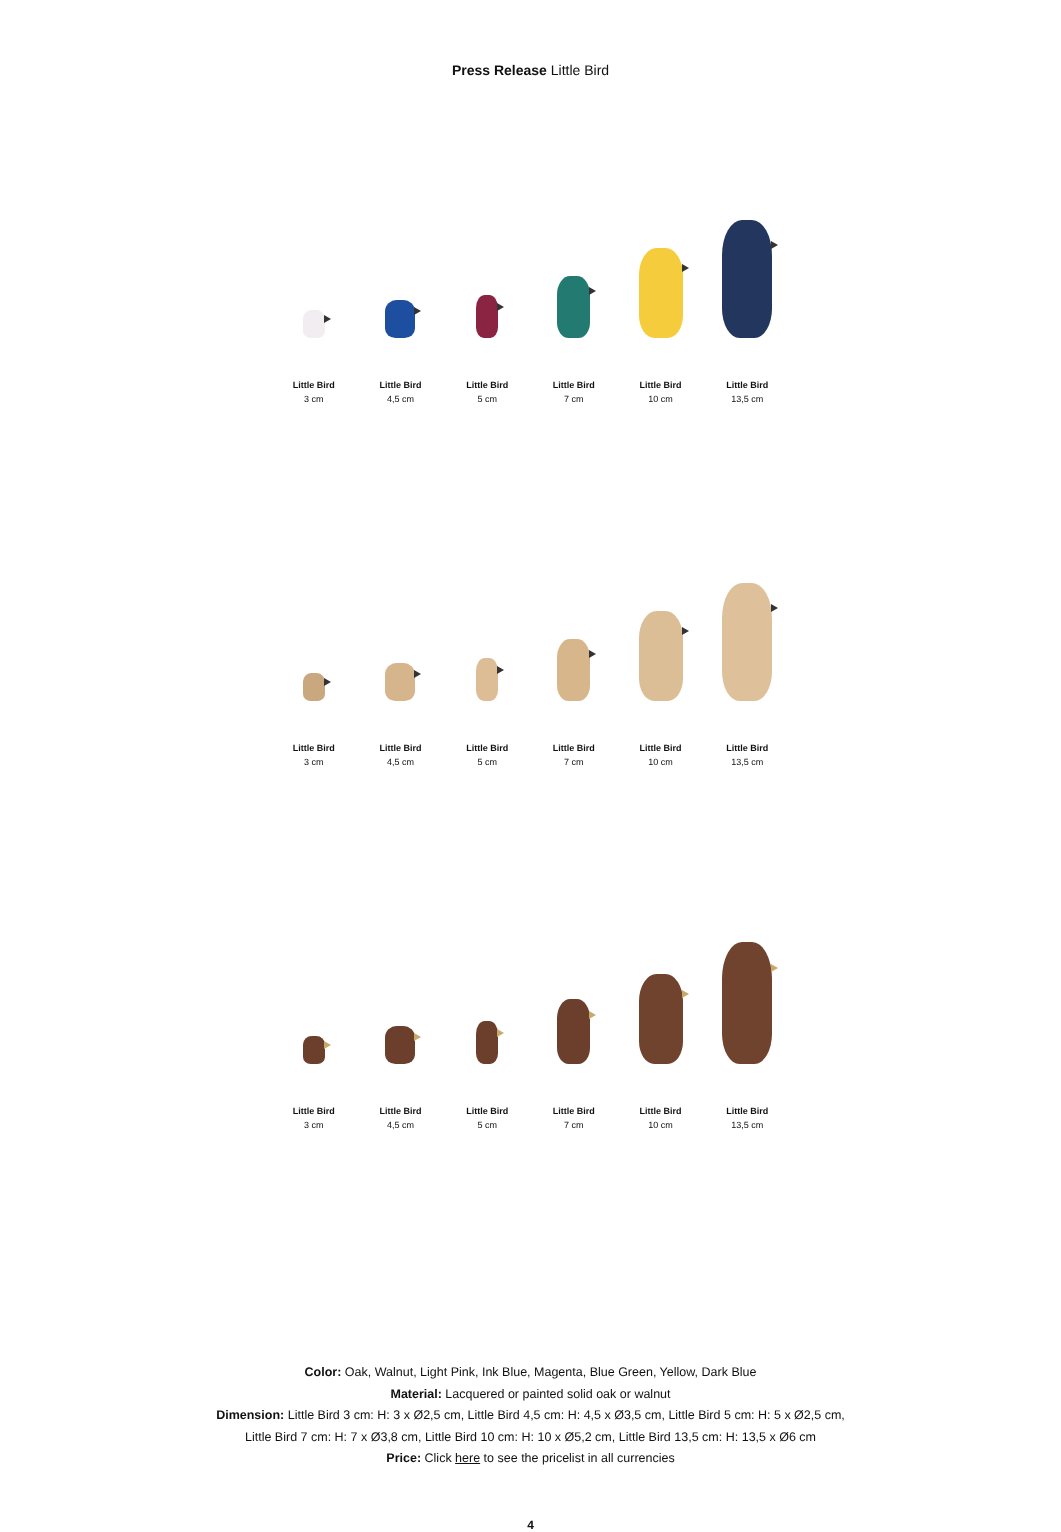Press Release Little Bird
Little Bird
3 cm
Little Bird
4,5 cm
Little Bird
5 cm
Little Bird
7 cm
Little Bird
10 cm
Little Bird
13,5 cm
Little Bird
3 cm
Little Bird
4,5 cm
Little Bird
5 cm
Little Bird
7 cm
Little Bird
10 cm
Little Bird
13,5 cm
Little Bird
3 cm
Little Bird
4,5 cm
Little Bird
5 cm
Little Bird
7 cm
Little Bird
10 cm
Little Bird
13,5 cm
Color: Oak, Walnut, Light Pink, Ink Blue, Magenta, Blue Green, Yellow, Dark Blue
Material: Lacquered or painted solid oak or walnut
Dimension: Little Bird 3 cm: H: 3 x Ø2,5 cm, Little Bird 4,5 cm: H: 4,5 x Ø3,5 cm, Little Bird 5 cm: H: 5 x Ø2,5 cm,
Little Bird 7 cm: H: 7 x Ø3,8 cm, Little Bird 10 cm: H: 10 x Ø5,2 cm, Little Bird 13,5 cm: H: 13,5 x Ø6 cm
Price: Click here to see the pricelist in all currencies
4